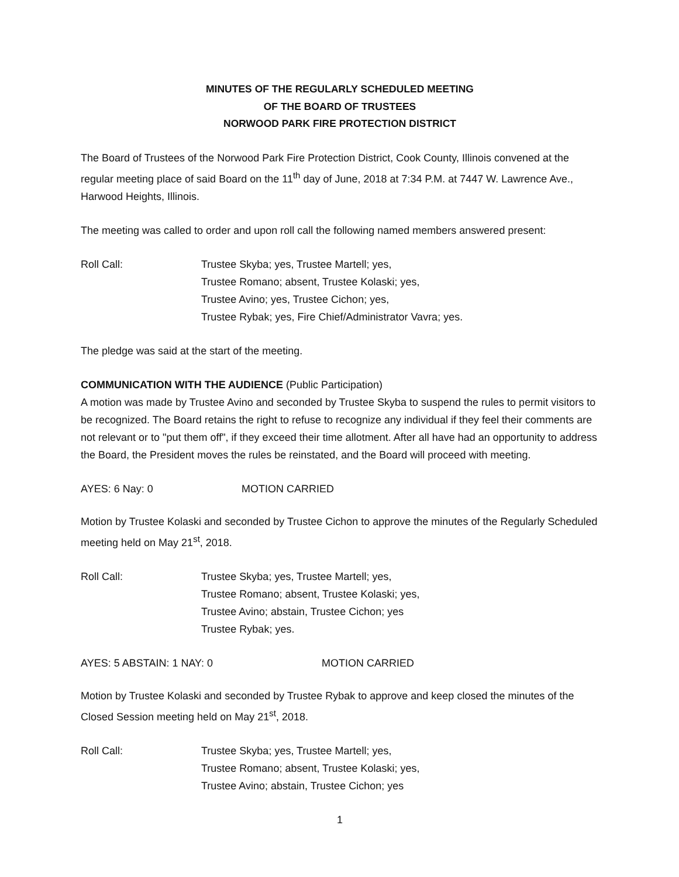MINUTES OF THE REGULARLY SCHEDULED MEETING
OF THE BOARD OF TRUSTEES
NORWOOD PARK FIRE PROTECTION DISTRICT
The Board of Trustees of the Norwood Park Fire Protection District, Cook County, Illinois convened at the regular meeting place of said Board on the 11<sup>th</sup> day of June, 2018 at 7:34 P.M. at 7447 W. Lawrence Ave., Harwood Heights, Illinois.
The meeting was called to order and upon roll call the following named members answered present:
Roll Call: Trustee Skyba; yes, Trustee Martell; yes,
Trustee Romano; absent, Trustee Kolaski; yes,
Trustee Avino; yes, Trustee Cichon; yes,
Trustee Rybak; yes, Fire Chief/Administrator Vavra; yes.
The pledge was said at the start of the meeting.
COMMUNICATION WITH THE AUDIENCE (Public Participation)
A motion was made by Trustee Avino and seconded by Trustee Skyba to suspend the rules to permit visitors to be recognized. The Board retains the right to refuse to recognize any individual if they feel their comments are not relevant or to "put them off", if they exceed their time allotment. After all have had an opportunity to address the Board, the President moves the rules be reinstated, and the Board will proceed with meeting.
AYES: 6 Nay: 0 MOTION CARRIED
Motion by Trustee Kolaski and seconded by Trustee Cichon to approve the minutes of the Regularly Scheduled meeting held on May 21<sup>st</sup>, 2018.
Roll Call: Trustee Skyba; yes, Trustee Martell; yes,
Trustee Romano; absent, Trustee Kolaski; yes,
Trustee Avino; abstain, Trustee Cichon; yes
Trustee Rybak; yes.
AYES: 5 ABSTAIN: 1 NAY: 0 MOTION CARRIED
Motion by Trustee Kolaski and seconded by Trustee Rybak to approve and keep closed the minutes of the Closed Session meeting held on May 21<sup>st</sup>, 2018.
Roll Call: Trustee Skyba; yes, Trustee Martell; yes,
Trustee Romano; absent, Trustee Kolaski; yes,
Trustee Avino; abstain, Trustee Cichon; yes
1